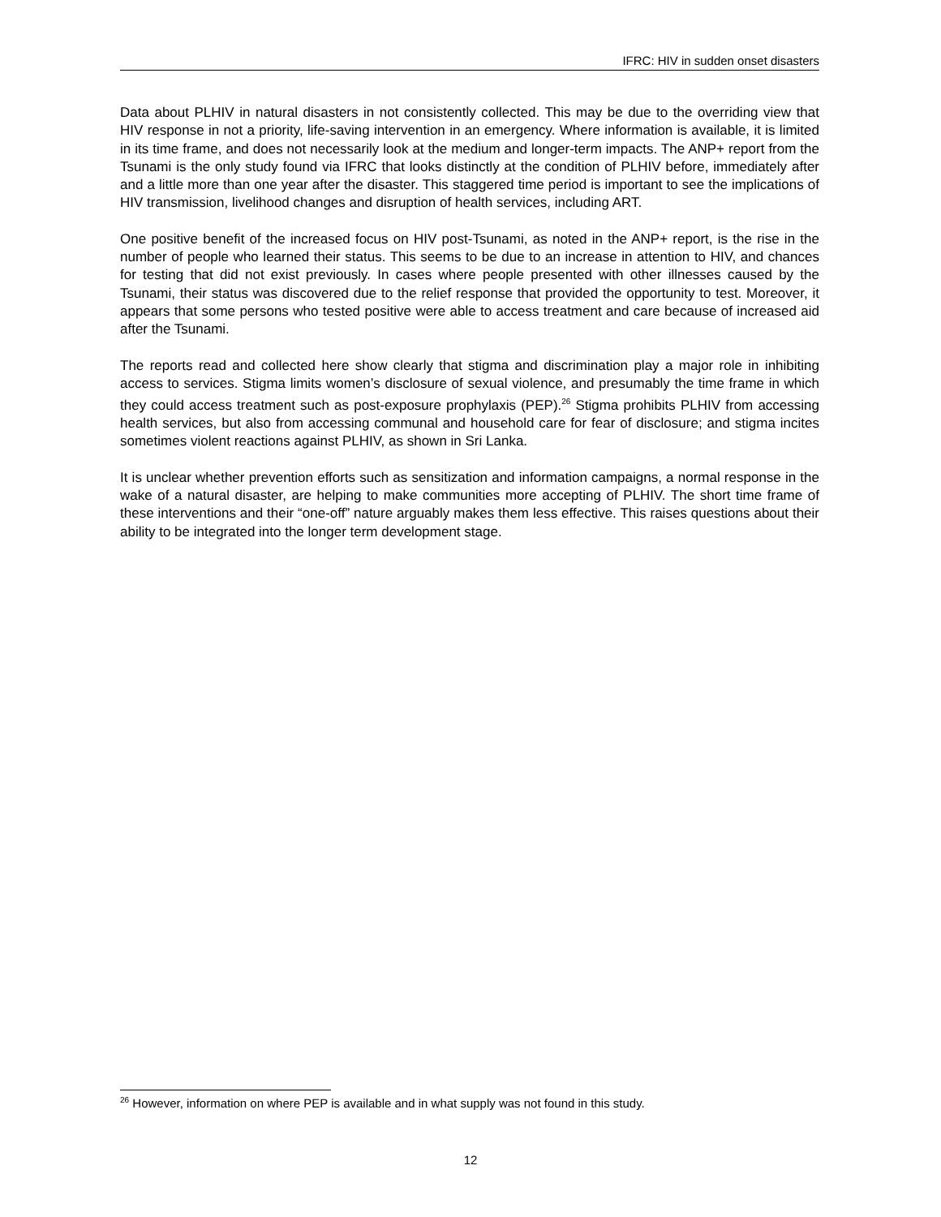IFRC: HIV in sudden onset disasters
Data about PLHIV in natural disasters in not consistently collected. This may be due to the overriding view that HIV response in not a priority, life-saving intervention in an emergency. Where information is available, it is limited in its time frame, and does not necessarily look at the medium and longer-term impacts. The ANP+ report from the Tsunami is the only study found via IFRC that looks distinctly at the condition of PLHIV before, immediately after and a little more than one year after the disaster. This staggered time period is important to see the implications of HIV transmission, livelihood changes and disruption of health services, including ART.
One positive benefit of the increased focus on HIV post-Tsunami, as noted in the ANP+ report, is the rise in the number of people who learned their status. This seems to be due to an increase in attention to HIV, and chances for testing that did not exist previously. In cases where people presented with other illnesses caused by the Tsunami, their status was discovered due to the relief response that provided the opportunity to test. Moreover, it appears that some persons who tested positive were able to access treatment and care because of increased aid after the Tsunami.
The reports read and collected here show clearly that stigma and discrimination play a major role in inhibiting access to services. Stigma limits women’s disclosure of sexual violence, and presumably the time frame in which they could access treatment such as post-exposure prophylaxis (PEP).<sup>26</sup> Stigma prohibits PLHIV from accessing health services, but also from accessing communal and household care for fear of disclosure; and stigma incites sometimes violent reactions against PLHIV, as shown in Sri Lanka.
It is unclear whether prevention efforts such as sensitization and information campaigns, a normal response in the wake of a natural disaster, are helping to make communities more accepting of PLHIV. The short time frame of these interventions and their “one-off” nature arguably makes them less effective. This raises questions about their ability to be integrated into the longer term development stage.
<sup>26</sup> However, information on where PEP is available and in what supply was not found in this study.
12